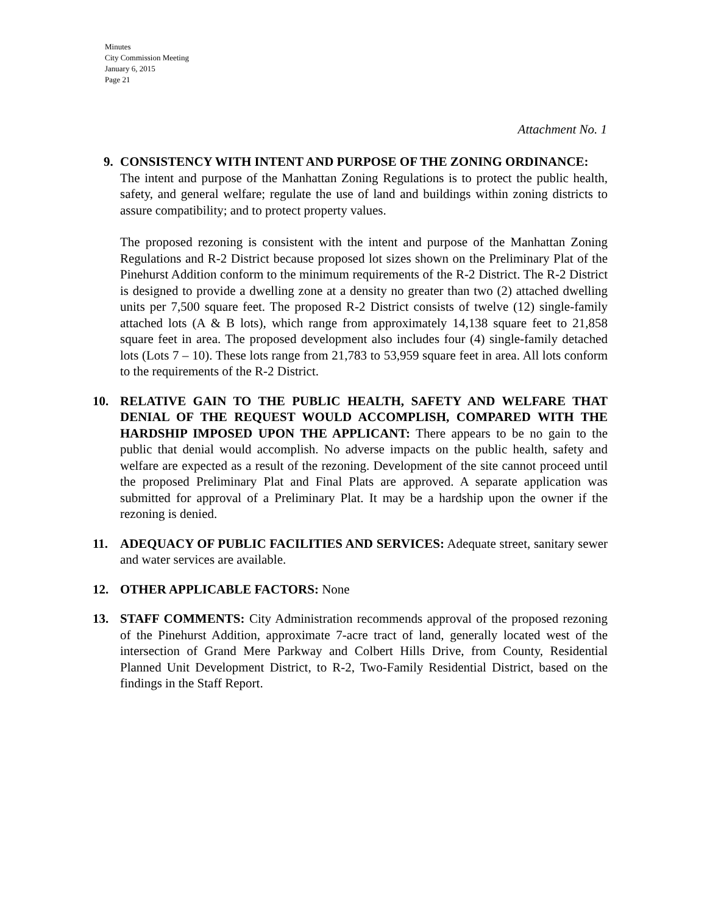Minutes
City Commission Meeting
January 6, 2015
Page 21
Attachment No. 1
9. CONSISTENCY WITH INTENT AND PURPOSE OF THE ZONING ORDINANCE:
The intent and purpose of the Manhattan Zoning Regulations is to protect the public health, safety, and general welfare; regulate the use of land and buildings within zoning districts to assure compatibility; and to protect property values.
The proposed rezoning is consistent with the intent and purpose of the Manhattan Zoning Regulations and R-2 District because proposed lot sizes shown on the Preliminary Plat of the Pinehurst Addition conform to the minimum requirements of the R-2 District. The R-2 District is designed to provide a dwelling zone at a density no greater than two (2) attached dwelling units per 7,500 square feet. The proposed R-2 District consists of twelve (12) single-family attached lots (A & B lots), which range from approximately 14,138 square feet to 21,858 square feet in area. The proposed development also includes four (4) single-family detached lots (Lots 7 – 10). These lots range from 21,783 to 53,959 square feet in area. All lots conform to the requirements of the R-2 District.
10. RELATIVE GAIN TO THE PUBLIC HEALTH, SAFETY AND WELFARE THAT DENIAL OF THE REQUEST WOULD ACCOMPLISH, COMPARED WITH THE HARDSHIP IMPOSED UPON THE APPLICANT: There appears to be no gain to the public that denial would accomplish. No adverse impacts on the public health, safety and welfare are expected as a result of the rezoning. Development of the site cannot proceed until the proposed Preliminary Plat and Final Plats are approved. A separate application was submitted for approval of a Preliminary Plat. It may be a hardship upon the owner if the rezoning is denied.
11. ADEQUACY OF PUBLIC FACILITIES AND SERVICES: Adequate street, sanitary sewer and water services are available.
12. OTHER APPLICABLE FACTORS: None
13. STAFF COMMENTS: City Administration recommends approval of the proposed rezoning of the Pinehurst Addition, approximate 7-acre tract of land, generally located west of the intersection of Grand Mere Parkway and Colbert Hills Drive, from County, Residential Planned Unit Development District, to R-2, Two-Family Residential District, based on the findings in the Staff Report.